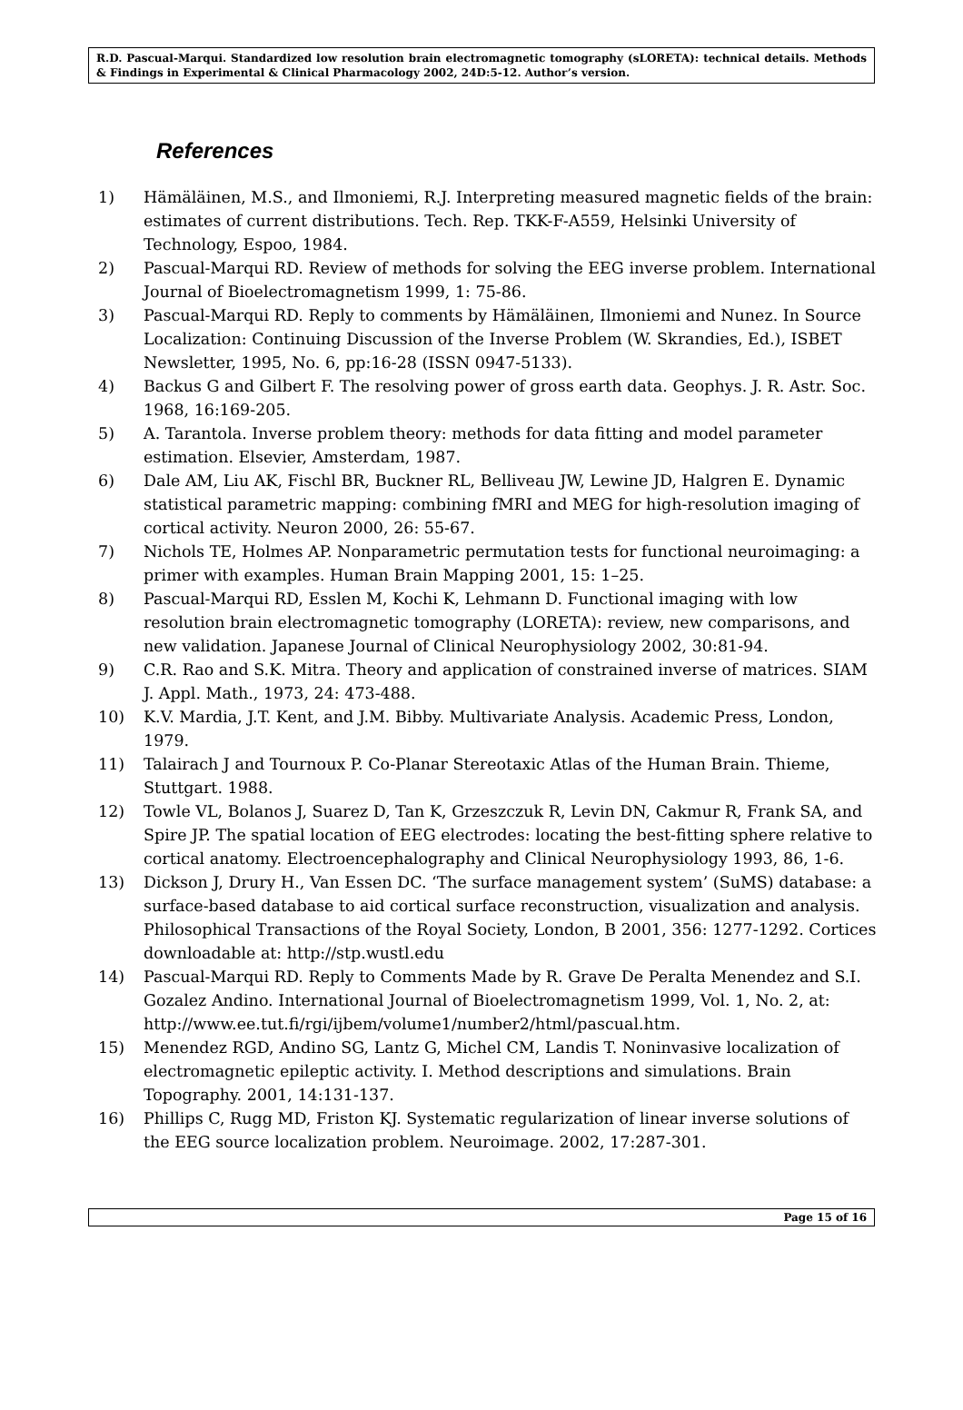R.D. Pascual-Marqui. Standardized low resolution brain electromagnetic tomography (sLORETA): technical details. Methods & Findings in Experimental & Clinical Pharmacology 2002, 24D:5-12. Author’s version.
References
1) Hämäläinen, M.S., and Ilmoniemi, R.J. Interpreting measured magnetic fields of the brain: estimates of current distributions. Tech. Rep. TKK-F-A559, Helsinki University of Technology, Espoo, 1984.
2) Pascual-Marqui RD. Review of methods for solving the EEG inverse problem. International Journal of Bioelectromagnetism 1999, 1: 75-86.
3) Pascual-Marqui RD. Reply to comments by Hämäläinen, Ilmoniemi and Nunez. In Source Localization: Continuing Discussion of the Inverse Problem (W. Skrandies, Ed.), ISBET Newsletter, 1995, No. 6, pp:16-28 (ISSN 0947-5133).
4) Backus G and Gilbert F. The resolving power of gross earth data. Geophys. J. R. Astr. Soc. 1968, 16:169-205.
5) A. Tarantola. Inverse problem theory: methods for data fitting and model parameter estimation. Elsevier, Amsterdam, 1987.
6) Dale AM, Liu AK, Fischl BR, Buckner RL, Belliveau JW, Lewine JD, Halgren E. Dynamic statistical parametric mapping: combining fMRI and MEG for high-resolution imaging of cortical activity. Neuron 2000, 26: 55-67.
7) Nichols TE, Holmes AP. Nonparametric permutation tests for functional neuroimaging: a primer with examples. Human Brain Mapping 2001, 15: 1–25.
8) Pascual-Marqui RD, Esslen M, Kochi K, Lehmann D. Functional imaging with low resolution brain electromagnetic tomography (LORETA): review, new comparisons, and new validation. Japanese Journal of Clinical Neurophysiology 2002, 30:81-94.
9) C.R. Rao and S.K. Mitra. Theory and application of constrained inverse of matrices. SIAM J. Appl. Math., 1973, 24: 473-488.
10) K.V. Mardia, J.T. Kent, and J.M. Bibby. Multivariate Analysis. Academic Press, London, 1979.
11) Talairach J and Tournoux P. Co-Planar Stereotaxic Atlas of the Human Brain. Thieme, Stuttgart. 1988.
12) Towle VL, Bolanos J, Suarez D, Tan K, Grzeszczuk R, Levin DN, Cakmur R, Frank SA, and Spire JP. The spatial location of EEG electrodes: locating the best-fitting sphere relative to cortical anatomy. Electroencephalography and Clinical Neurophysiology 1993, 86, 1-6.
13) Dickson J, Drury H., Van Essen DC. ‘The surface management system’ (SuMS) database: a surface-based database to aid cortical surface reconstruction, visualization and analysis. Philosophical Transactions of the Royal Society, London, B 2001, 356: 1277-1292. Cortices downloadable at: http://stp.wustl.edu
14) Pascual-Marqui RD. Reply to Comments Made by R. Grave De Peralta Menendez and S.I. Gozalez Andino. International Journal of Bioelectromagnetism 1999, Vol. 1, No. 2, at: http://www.ee.tut.fi/rgi/ijbem/volume1/number2/html/pascual.htm.
15) Menendez RGD, Andino SG, Lantz G, Michel CM, Landis T. Noninvasive localization of electromagnetic epileptic activity. I. Method descriptions and simulations. Brain Topography. 2001, 14:131-137.
16) Phillips C, Rugg MD, Friston KJ. Systematic regularization of linear inverse solutions of the EEG source localization problem. Neuroimage. 2002, 17:287-301.
Page 15 of 16